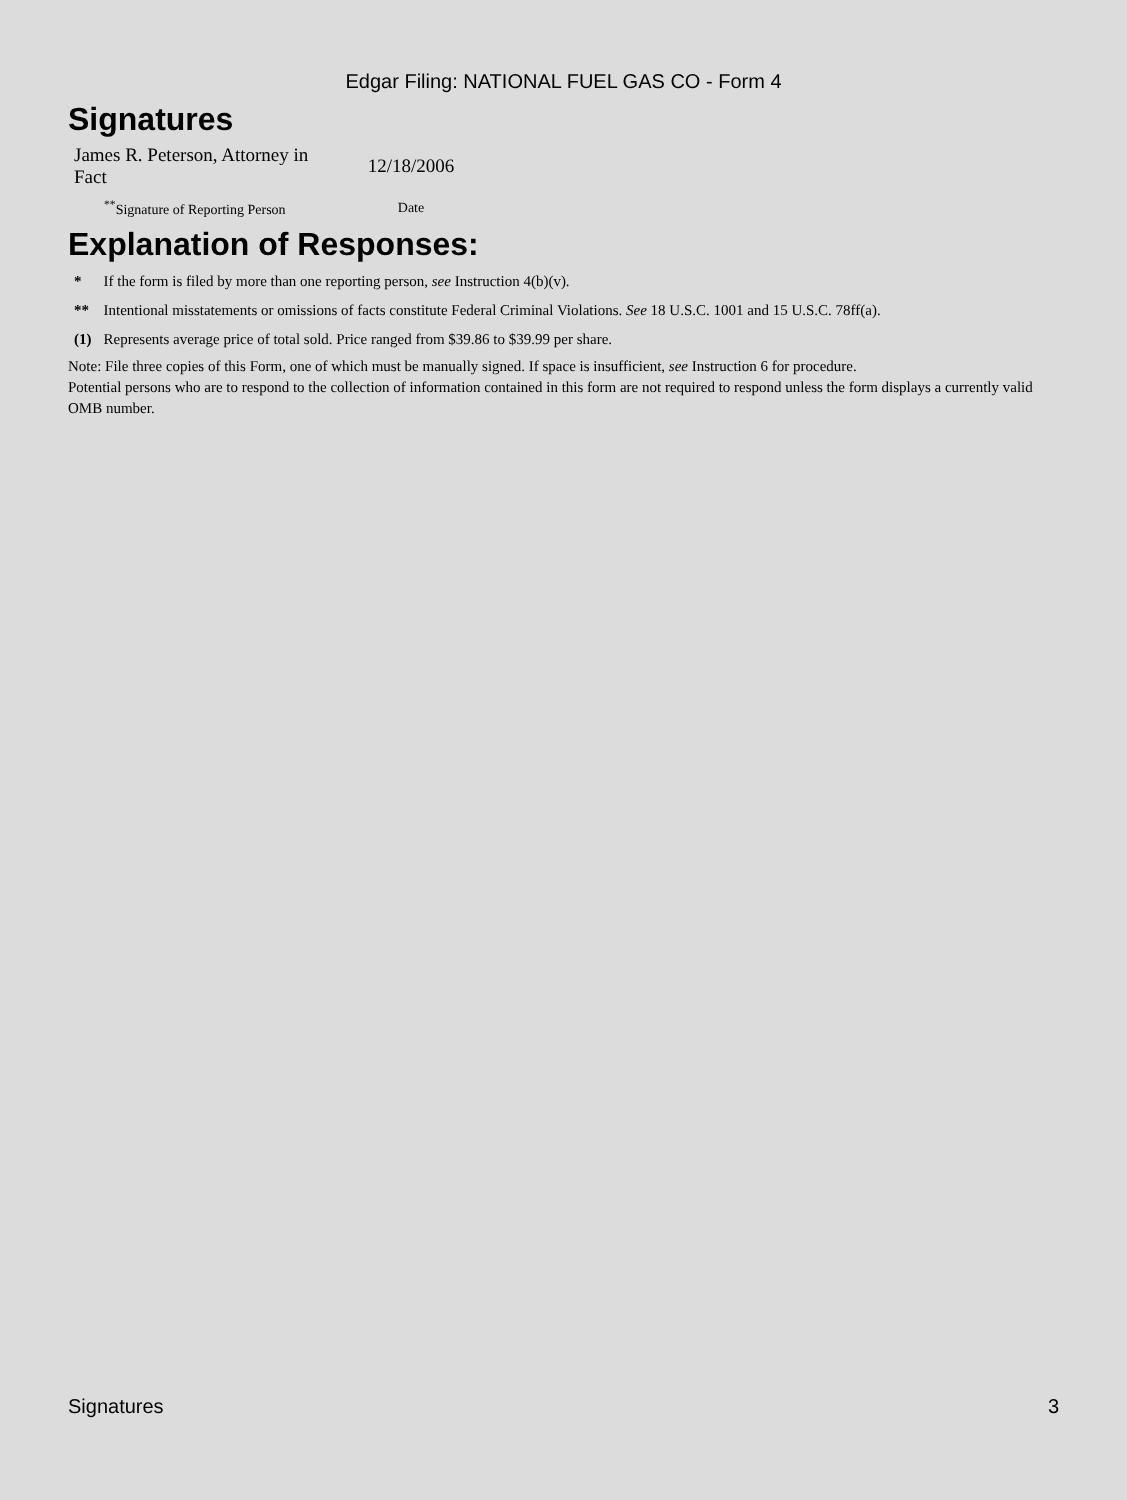Edgar Filing: NATIONAL FUEL GAS CO - Form 4
Signatures
| James R. Peterson, Attorney in Fact | 12/18/2006 |
| <sup>**</sup> Signature of Reporting Person | Date |
Explanation of Responses:
| * | If the form is filed by more than one reporting person, see Instruction 4(b)(v). |
| ** | Intentional misstatements or omissions of facts constitute Federal Criminal Violations. See 18 U.S.C. 1001 and 15 U.S.C. 78ff(a). |
| (1) | Represents average price of total sold. Price ranged from $39.86 to $39.99 per share. |
Note: File three copies of this Form, one of which must be manually signed. If space is insufficient, see Instruction 6 for procedure.
Potential persons who are to respond to the collection of information contained in this form are not required to respond unless the form displays a currently valid OMB number.
Signatures 3